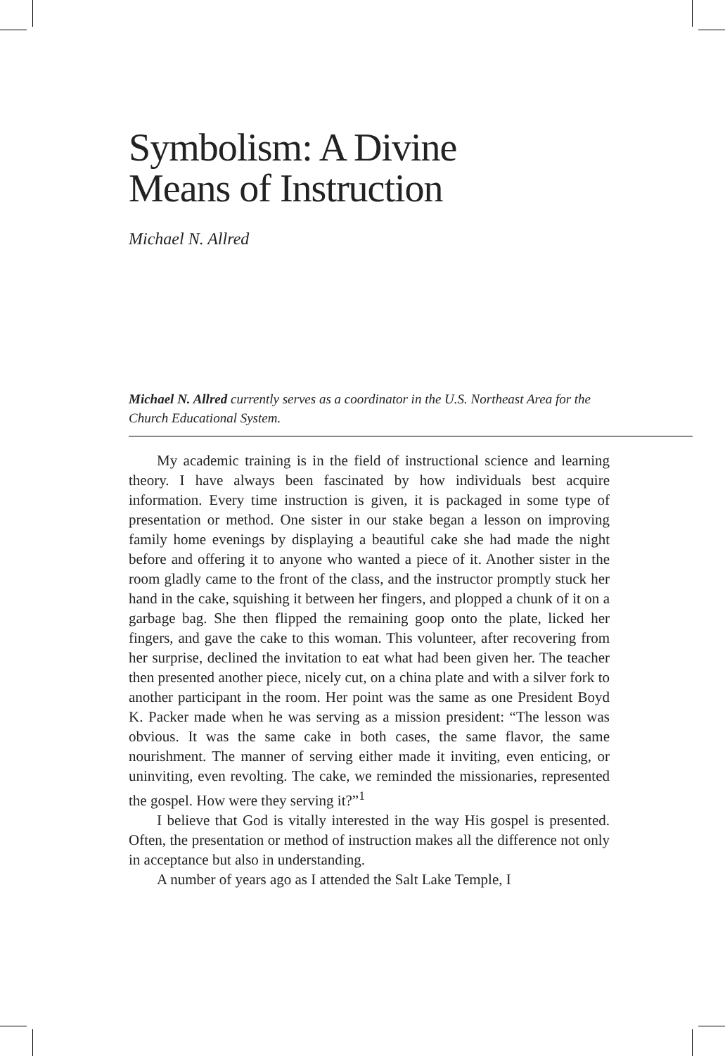Symbolism: A Divine
Means of Instruction
Michael N. Allred
Michael N. Allred currently serves as a coordinator in the U.S. Northeast Area for the Church Educational System.
My academic training is in the field of instructional science and learning theory. I have always been fascinated by how individuals best acquire information. Every time instruction is given, it is packaged in some type of presentation or method. One sister in our stake began a lesson on improving family home evenings by displaying a beautiful cake she had made the night before and offering it to anyone who wanted a piece of it. Another sister in the room gladly came to the front of the class, and the instructor promptly stuck her hand in the cake, squishing it between her fingers, and plopped a chunk of it on a garbage bag. She then flipped the remaining goop onto the plate, licked her fingers, and gave the cake to this woman. This volunteer, after recovering from her surprise, declined the invitation to eat what had been given her. The teacher then presented another piece, nicely cut, on a china plate and with a silver fork to another participant in the room. Her point was the same as one President Boyd K. Packer made when he was serving as a mission president: “The lesson was obvious. It was the same cake in both cases, the same flavor, the same nourishment. The manner of serving either made it inviting, even enticing, or uninviting, even revolting. The cake, we reminded the missionaries, represented the gospel. How were they serving it?”<sup>1</sup>
I believe that God is vitally interested in the way His gospel is presented. Often, the presentation or method of instruction makes all the difference not only in acceptance but also in understanding.
A number of years ago as I attended the Salt Lake Temple, I